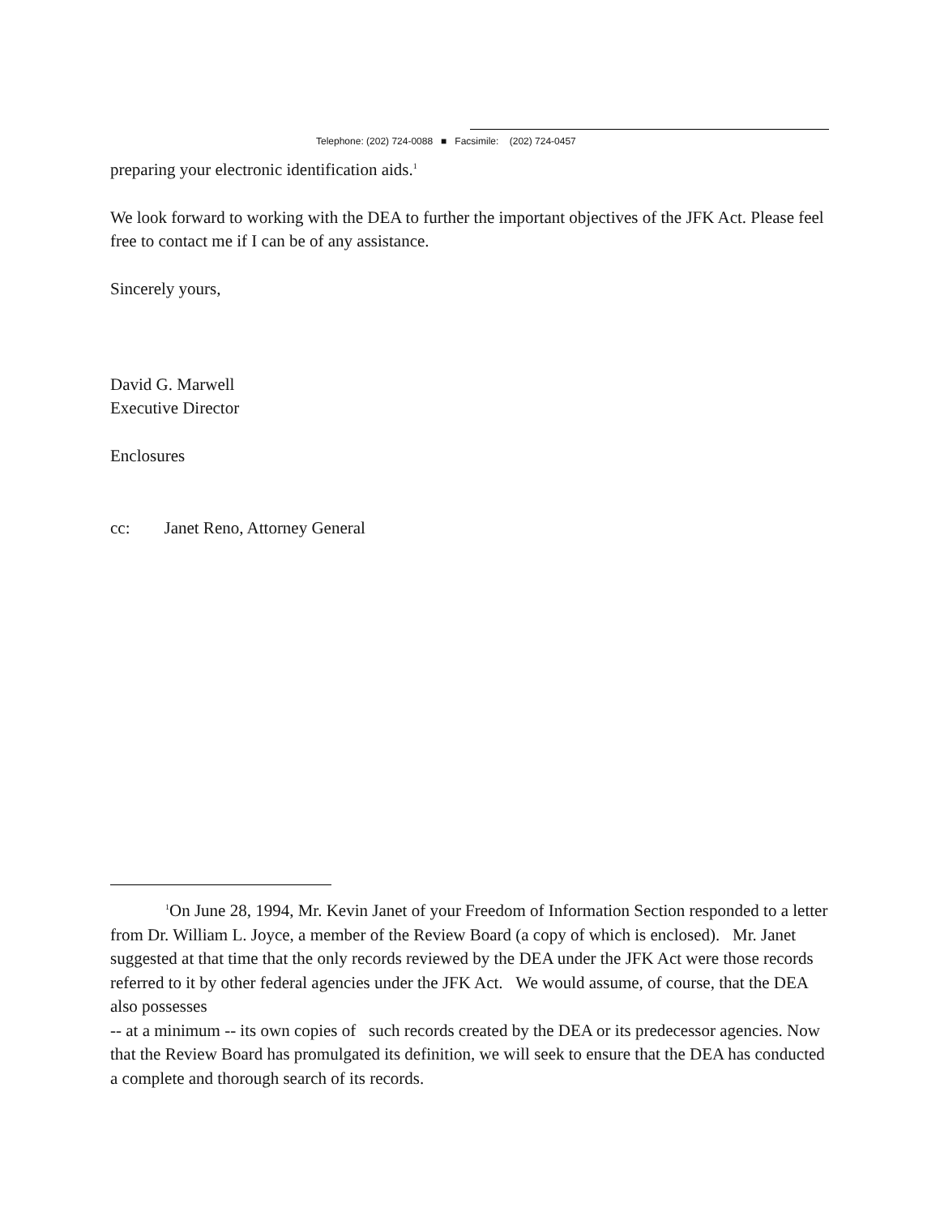Telephone: (202) 724-0088 ■ Facsimile: (202) 724-0457
preparing your electronic identification aids.<sup>1</sup>
We look forward to working with the DEA to further the important objectives of the JFK Act. Please feel free to contact me if I can be of any assistance.
Sincerely yours,
David G. Marwell
Executive Director
Enclosures
cc: Janet Reno, Attorney General
<sup>1</sup> On June 28, 1994, Mr. Kevin Janet of your Freedom of Information Section responded to a letter from Dr. William L. Joyce, a member of the Review Board (a copy of which is enclosed). Mr. Janet suggested at that time that the only records reviewed by the DEA under the JFK Act were those records referred to it by other federal agencies under the JFK Act. We would assume, of course, that the DEA also possesses
-- at a minimum -- its own copies of such records created by the DEA or its predecessor agencies. Now that the Review Board has promulgated its definition, we will seek to ensure that the DEA has conducted a complete and thorough search of its records.